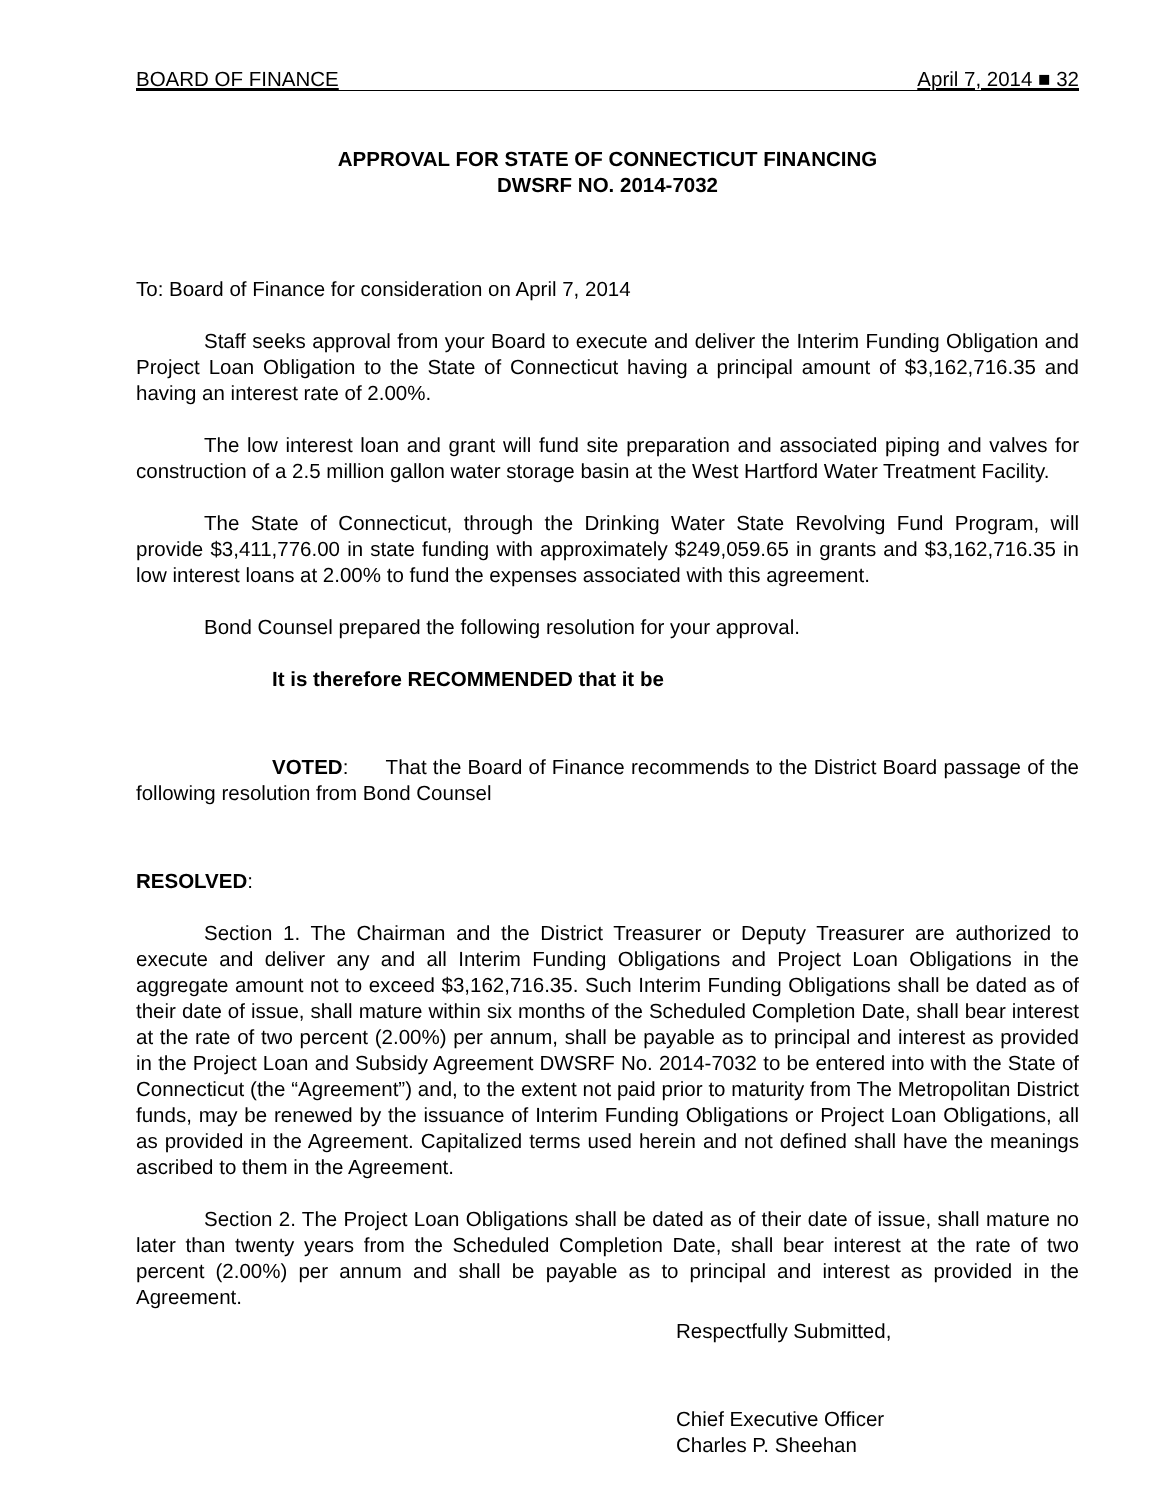BOARD OF FINANCE April 7, 2014 ■ 32
APPROVAL FOR STATE OF CONNECTICUT FINANCING
DWSRF NO. 2014-7032
To: Board of Finance for consideration on April 7, 2014
Staff seeks approval from your Board to execute and deliver the Interim Funding Obligation and Project Loan Obligation to the State of Connecticut having a principal amount of $3,162,716.35 and having an interest rate of 2.00%.
The low interest loan and grant will fund site preparation and associated piping and valves for construction of a 2.5 million gallon water storage basin at the West Hartford Water Treatment Facility.
The State of Connecticut, through the Drinking Water State Revolving Fund Program, will provide $3,411,776.00 in state funding with approximately $249,059.65 in grants and $3,162,716.35 in low interest loans at 2.00% to fund the expenses associated with this agreement.
Bond Counsel prepared the following resolution for your approval.
It is therefore RECOMMENDED that it be
VOTED: That the Board of Finance recommends to the District Board passage of the following resolution from Bond Counsel
RESOLVED:
Section 1. The Chairman and the District Treasurer or Deputy Treasurer are authorized to execute and deliver any and all Interim Funding Obligations and Project Loan Obligations in the aggregate amount not to exceed $3,162,716.35. Such Interim Funding Obligations shall be dated as of their date of issue, shall mature within six months of the Scheduled Completion Date, shall bear interest at the rate of two percent (2.00%) per annum, shall be payable as to principal and interest as provided in the Project Loan and Subsidy Agreement DWSRF No. 2014-7032 to be entered into with the State of Connecticut (the “Agreement”) and, to the extent not paid prior to maturity from The Metropolitan District funds, may be renewed by the issuance of Interim Funding Obligations or Project Loan Obligations, all as provided in the Agreement. Capitalized terms used herein and not defined shall have the meanings ascribed to them in the Agreement.
Section 2. The Project Loan Obligations shall be dated as of their date of issue, shall mature no later than twenty years from the Scheduled Completion Date, shall bear interest at the rate of two percent (2.00%) per annum and shall be payable as to principal and interest as provided in the Agreement.
Respectfully Submitted,
Chief Executive Officer
Charles P. Sheehan